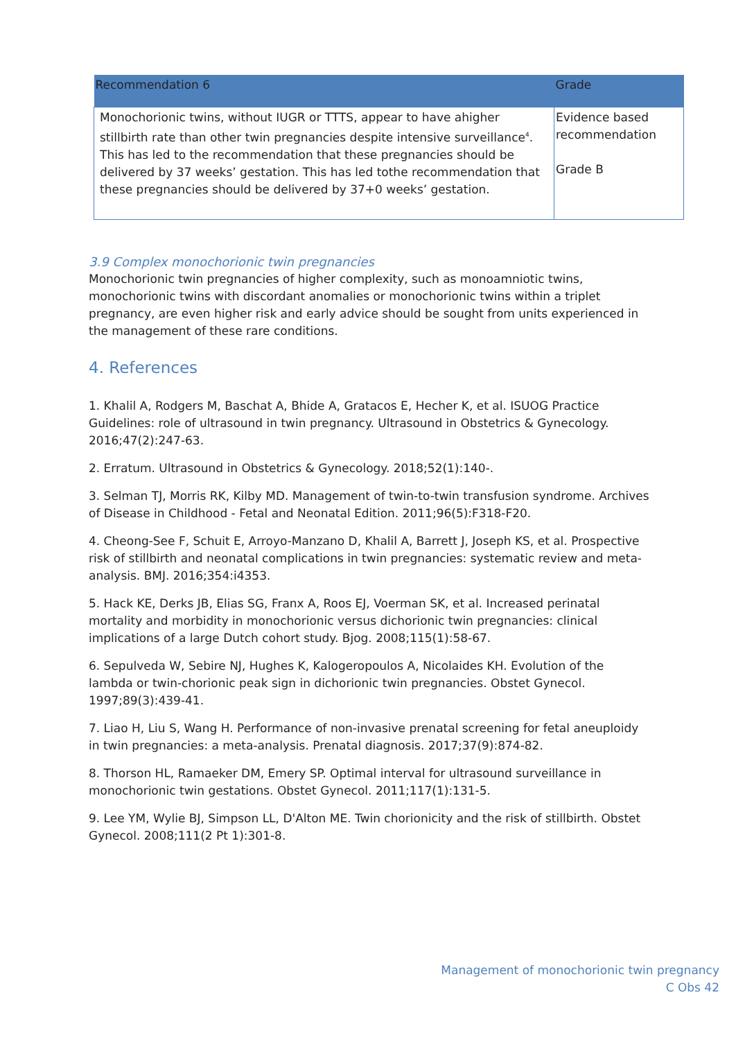| Recommendation 6 | Grade |
| --- | --- |
| Monochorionic twins, without IUGR or TTTS, appear to have ahigher stillbirth rate than other twin pregnancies despite intensive surveillance<sup>4</sup>. This has led to the recommendation that these pregnancies should be delivered by 37 weeks’ gestation. This has led tothe recommendation that these pregnancies should be delivered by 37+0 weeks’ gestation. | Evidence based recommendation Grade B |
3.9 Complex monochorionic twin pregnancies
Monochorionic twin pregnancies of higher complexity, such as monoamniotic twins, monochorionic twins with discordant anomalies or monochorionic twins within a triplet pregnancy, are even higher risk and early advice should be sought from units experienced in the management of these rare conditions.
4. References
1. Khalil A, Rodgers M, Baschat A, Bhide A, Gratacos E, Hecher K, et al. ISUOG Practice Guidelines: role of ultrasound in twin pregnancy. Ultrasound in Obstetrics & Gynecology. 2016;47(2):247-63.
2. Erratum. Ultrasound in Obstetrics & Gynecology. 2018;52(1):140-.
3. Selman TJ, Morris RK, Kilby MD. Management of twin-to-twin transfusion syndrome. Archives of Disease in Childhood - Fetal and Neonatal Edition. 2011;96(5):F318-F20.
4. Cheong-See F, Schuit E, Arroyo-Manzano D, Khalil A, Barrett J, Joseph KS, et al. Prospective risk of stillbirth and neonatal complications in twin pregnancies: systematic review and meta-analysis. BMJ. 2016;354:i4353.
5. Hack KE, Derks JB, Elias SG, Franx A, Roos EJ, Voerman SK, et al. Increased perinatal mortality and morbidity in monochorionic versus dichorionic twin pregnancies: clinical implications of a large Dutch cohort study. Bjog. 2008;115(1):58-67.
6. Sepulveda W, Sebire NJ, Hughes K, Kalogeropoulos A, Nicolaides KH. Evolution of the lambda or twin-chorionic peak sign in dichorionic twin pregnancies. Obstet Gynecol. 1997;89(3):439-41.
7. Liao H, Liu S, Wang H. Performance of non-invasive prenatal screening for fetal aneuploidy in twin pregnancies: a meta-analysis. Prenatal diagnosis. 2017;37(9):874-82.
8. Thorson HL, Ramaeker DM, Emery SP. Optimal interval for ultrasound surveillance in monochorionic twin gestations. Obstet Gynecol. 2011;117(1):131-5.
9. Lee YM, Wylie BJ, Simpson LL, D'Alton ME. Twin chorionicity and the risk of stillbirth. Obstet Gynecol. 2008;111(2 Pt 1):301-8.
Management of monochorionic twin pregnancy
C Obs 42